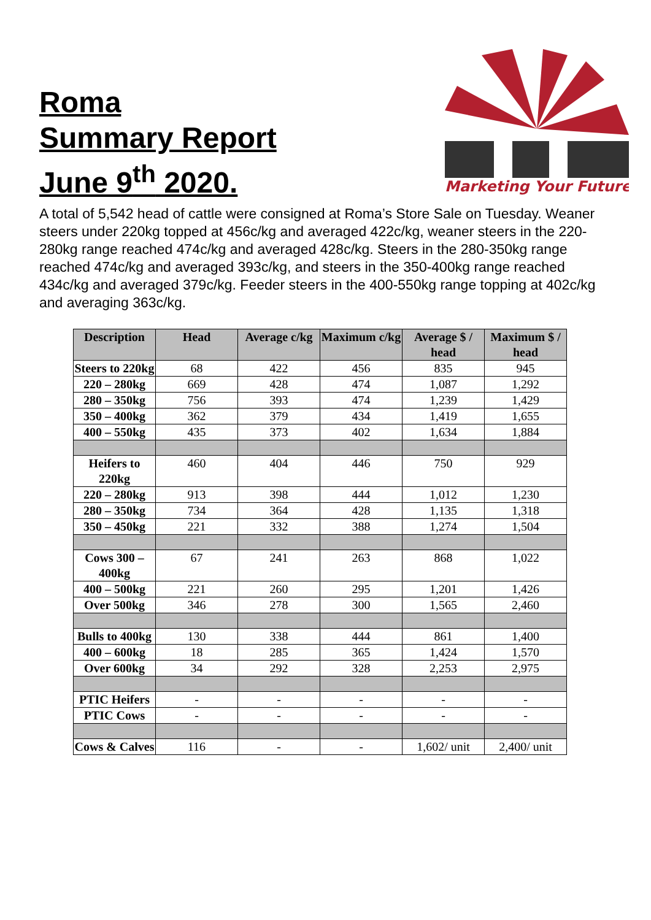Roma
Summary Report
June 9<sup>th</sup> 2020.
Marketing Your Future
A total of 5,542 head of cattle were consigned at Roma’s Store Sale on Tuesday. Weaner steers under 220kg topped at 456c/kg and averaged 422c/kg, weaner steers in the 220-280kg range reached 474c/kg and averaged 428c/kg. Steers in the 280-350kg range reached 474c/kg and averaged 393c/kg, and steers in the 350-400kg range reached 434c/kg and averaged 379c/kg. Feeder steers in the 400-550kg range topping at 402c/kg and averaging 363c/kg.
| Description | Head | Average c/kg | Maximum c/kg | Average $ / head | Maximum $ / head |
| --- | --- | --- | --- | --- | --- |
| Steers to 220kg | 68 | 422 | 456 | 835 | 945 |
| 220 – 280kg | 669 | 428 | 474 | 1,087 | 1,292 |
| 280 – 350kg | 756 | 393 | 474 | 1,239 | 1,429 |
| 350 – 400kg | 362 | 379 | 434 | 1,419 | 1,655 |
| 400 – 550kg | 435 | 373 | 402 | 1,634 | 1,884 |
| Heifers to 220kg | 460 | 404 | 446 | 750 | 929 |
| 220 – 280kg | 913 | 398 | 444 | 1,012 | 1,230 |
| 280 – 350kg | 734 | 364 | 428 | 1,135 | 1,318 |
| 350 – 450kg | 221 | 332 | 388 | 1,274 | 1,504 |
| Cows 300 – 400kg | 67 | 241 | 263 | 868 | 1,022 |
| 400 – 500kg | 221 | 260 | 295 | 1,201 | 1,426 |
| Over 500kg | 346 | 278 | 300 | 1,565 | 2,460 |
| Bulls to 400kg | 130 | 338 | 444 | 861 | 1,400 |
| 400 – 600kg | 18 | 285 | 365 | 1,424 | 1,570 |
| Over 600kg | 34 | 292 | 328 | 2,253 | 2,975 |
| PTIC Heifers | - | - | - | - | - |
| PTIC Cows | - | - | - | - | - |
| Cows & Calves | 116 | - | - | 1,602/ unit | 2,400/ unit |